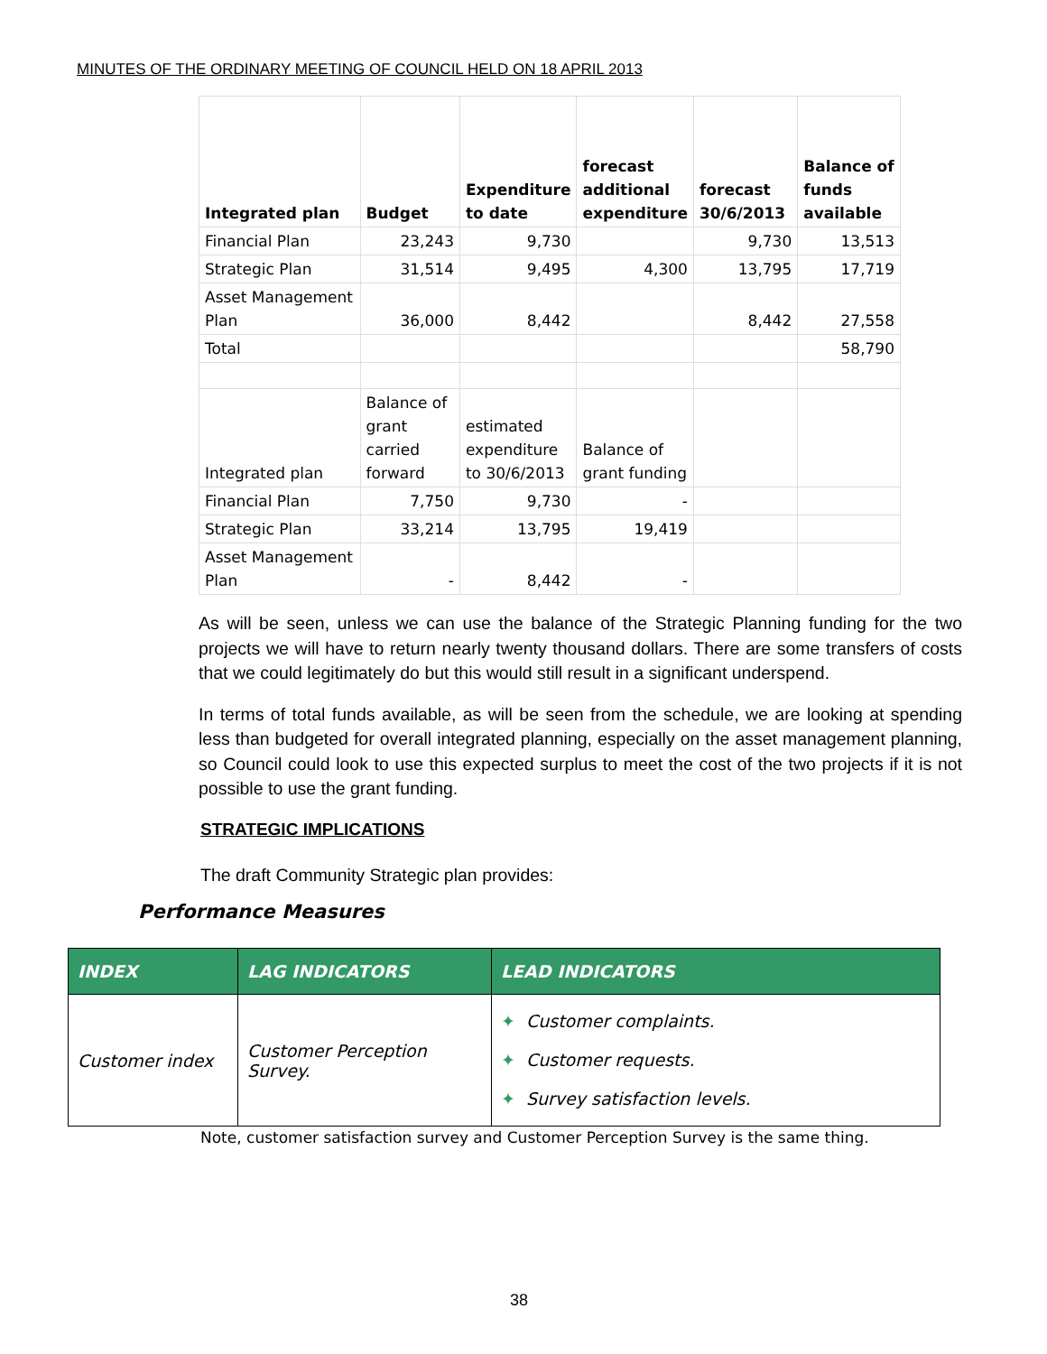MINUTES OF THE ORDINARY MEETING OF COUNCIL HELD ON 18 APRIL 2013
| Integrated plan | Budget | Expenditure to date | forecast additional expenditure | forecast 30/6/2013 | Balance of funds available |
| Financial Plan | 23,243 | 9,730 | | 9,730 | 13,513 |
| Strategic Plan | 31,514 | 9,495 | 4,300 | 13,795 | 17,719 |
| Asset Management Plan | 36,000 | 8,442 | | 8,442 | 27,558 |
| Total | | | | | 58,790 |
| Integrated plan | Balance of grant carried forward | estimated expenditure to 30/6/2013 | Balance of grant funding | | |
| Financial Plan | 7,750 | 9,730 | - | | |
| Strategic Plan | 33,214 | 13,795 | 19,419 | | |
| Asset Management Plan | - | 8,442 | - | | |
As will be seen, unless we can use the balance of the Strategic Planning funding for the two projects we will have to return nearly twenty thousand dollars. There are some transfers of costs that we could legitimately do but this would still result in a significant underspend.
In terms of total funds available, as will be seen from the schedule, we are looking at spending less than budgeted for overall integrated planning, especially on the asset management planning, so Council could look to use this expected surplus to meet the cost of the two projects if it is not possible to use the grant funding.
STRATEGIC IMPLICATIONS
The draft Community Strategic plan provides:
Performance Measures
| INDEX | LAG INDICATORS | LEAD INDICATORS |
| --- | --- | --- |
| Customer index | Customer Perception Survey. | ✦ Customer complaints. ✦ Customer requests. ✦ Survey satisfaction levels. |
Note, customer satisfaction survey and Customer Perception Survey is the same thing.
38